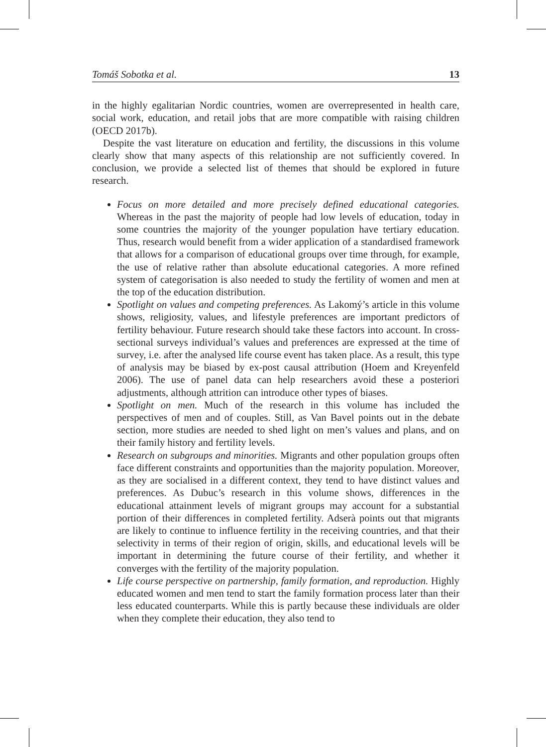Tomáš Sobotka et al. 13
in the highly egalitarian Nordic countries, women are overrepresented in health care, social work, education, and retail jobs that are more compatible with raising children (OECD 2017b).
Despite the vast literature on education and fertility, the discussions in this volume clearly show that many aspects of this relationship are not sufficiently covered. In conclusion, we provide a selected list of themes that should be explored in future research.
Focus on more detailed and more precisely defined educational categories. Whereas in the past the majority of people had low levels of education, today in some countries the majority of the younger population have tertiary education. Thus, research would benefit from a wider application of a standardised framework that allows for a comparison of educational groups over time through, for example, the use of relative rather than absolute educational categories. A more refined system of categorisation is also needed to study the fertility of women and men at the top of the education distribution.
Spotlight on values and competing preferences. As Lakomý’s article in this volume shows, religiosity, values, and lifestyle preferences are important predictors of fertility behaviour. Future research should take these factors into account. In cross-sectional surveys individual’s values and preferences are expressed at the time of survey, i.e. after the analysed life course event has taken place. As a result, this type of analysis may be biased by ex-post causal attribution (Hoem and Kreyenfeld 2006). The use of panel data can help researchers avoid these a posteriori adjustments, although attrition can introduce other types of biases.
Spotlight on men. Much of the research in this volume has included the perspectives of men and of couples. Still, as Van Bavel points out in the debate section, more studies are needed to shed light on men’s values and plans, and on their family history and fertility levels.
Research on subgroups and minorities. Migrants and other population groups often face different constraints and opportunities than the majority population. Moreover, as they are socialised in a different context, they tend to have distinct values and preferences. As Dubuc’s research in this volume shows, differences in the educational attainment levels of migrant groups may account for a substantial portion of their differences in completed fertility. Adserà points out that migrants are likely to continue to influence fertility in the receiving countries, and that their selectivity in terms of their region of origin, skills, and educational levels will be important in determining the future course of their fertility, and whether it converges with the fertility of the majority population.
Life course perspective on partnership, family formation, and reproduction. Highly educated women and men tend to start the family formation process later than their less educated counterparts. While this is partly because these individuals are older when they complete their education, they also tend to